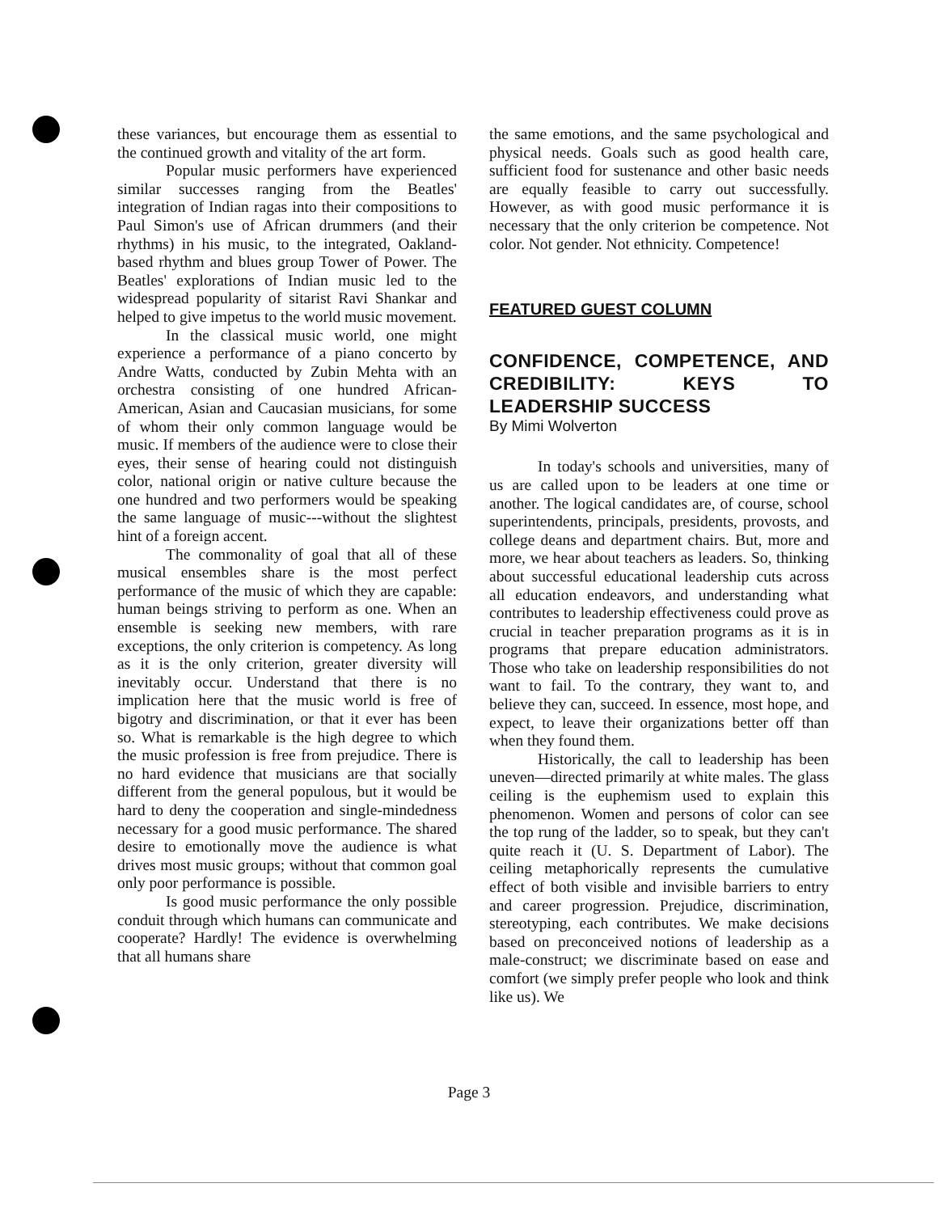these variances, but encourage them as essential to the continued growth and vitality of the art form.
Popular music performers have experienced similar successes ranging from the Beatles' integration of Indian ragas into their compositions to Paul Simon's use of African drummers (and their rhythms) in his music, to the integrated, Oakland-based rhythm and blues group Tower of Power. The Beatles' explorations of Indian music led to the widespread popularity of sitarist Ravi Shankar and helped to give impetus to the world music movement.
In the classical music world, one might experience a performance of a piano concerto by Andre Watts, conducted by Zubin Mehta with an orchestra consisting of one hundred African-American, Asian and Caucasian musicians, for some of whom their only common language would be music. If members of the audience were to close their eyes, their sense of hearing could not distinguish color, national origin or native culture because the one hundred and two performers would be speaking the same language of music---without the slightest hint of a foreign accent.
The commonality of goal that all of these musical ensembles share is the most perfect performance of the music of which they are capable: human beings striving to perform as one. When an ensemble is seeking new members, with rare exceptions, the only criterion is competency. As long as it is the only criterion, greater diversity will inevitably occur. Understand that there is no implication here that the music world is free of bigotry and discrimination, or that it ever has been so. What is remarkable is the high degree to which the music profession is free from prejudice. There is no hard evidence that musicians are that socially different from the general populous, but it would be hard to deny the cooperation and single-mindedness necessary for a good music performance. The shared desire to emotionally move the audience is what drives most music groups; without that common goal only poor performance is possible.
Is good music performance the only possible conduit through which humans can communicate and cooperate? Hardly! The evidence is overwhelming that all humans share
the same emotions, and the same psychological and physical needs. Goals such as good health care, sufficient food for sustenance and other basic needs are equally feasible to carry out successfully. However, as with good music performance it is necessary that the only criterion be competence. Not color. Not gender. Not ethnicity. Competence!
FEATURED GUEST COLUMN
CONFIDENCE, COMPETENCE, AND CREDIBILITY: KEYS TO LEADERSHIP SUCCESS
By Mimi Wolverton
In today's schools and universities, many of us are called upon to be leaders at one time or another. The logical candidates are, of course, school superintendents, principals, presidents, provosts, and college deans and department chairs. But, more and more, we hear about teachers as leaders. So, thinking about successful educational leadership cuts across all education endeavors, and understanding what contributes to leadership effectiveness could prove as crucial in teacher preparation programs as it is in programs that prepare education administrators. Those who take on leadership responsibilities do not want to fail. To the contrary, they want to, and believe they can, succeed. In essence, most hope, and expect, to leave their organizations better off than when they found them.
Historically, the call to leadership has been uneven—directed primarily at white males. The glass ceiling is the euphemism used to explain this phenomenon. Women and persons of color can see the top rung of the ladder, so to speak, but they can't quite reach it (U. S. Department of Labor). The ceiling metaphorically represents the cumulative effect of both visible and invisible barriers to entry and career progression. Prejudice, discrimination, stereotyping, each contributes. We make decisions based on preconceived notions of leadership as a male-construct; we discriminate based on ease and comfort (we simply prefer people who look and think like us). We
Page 3